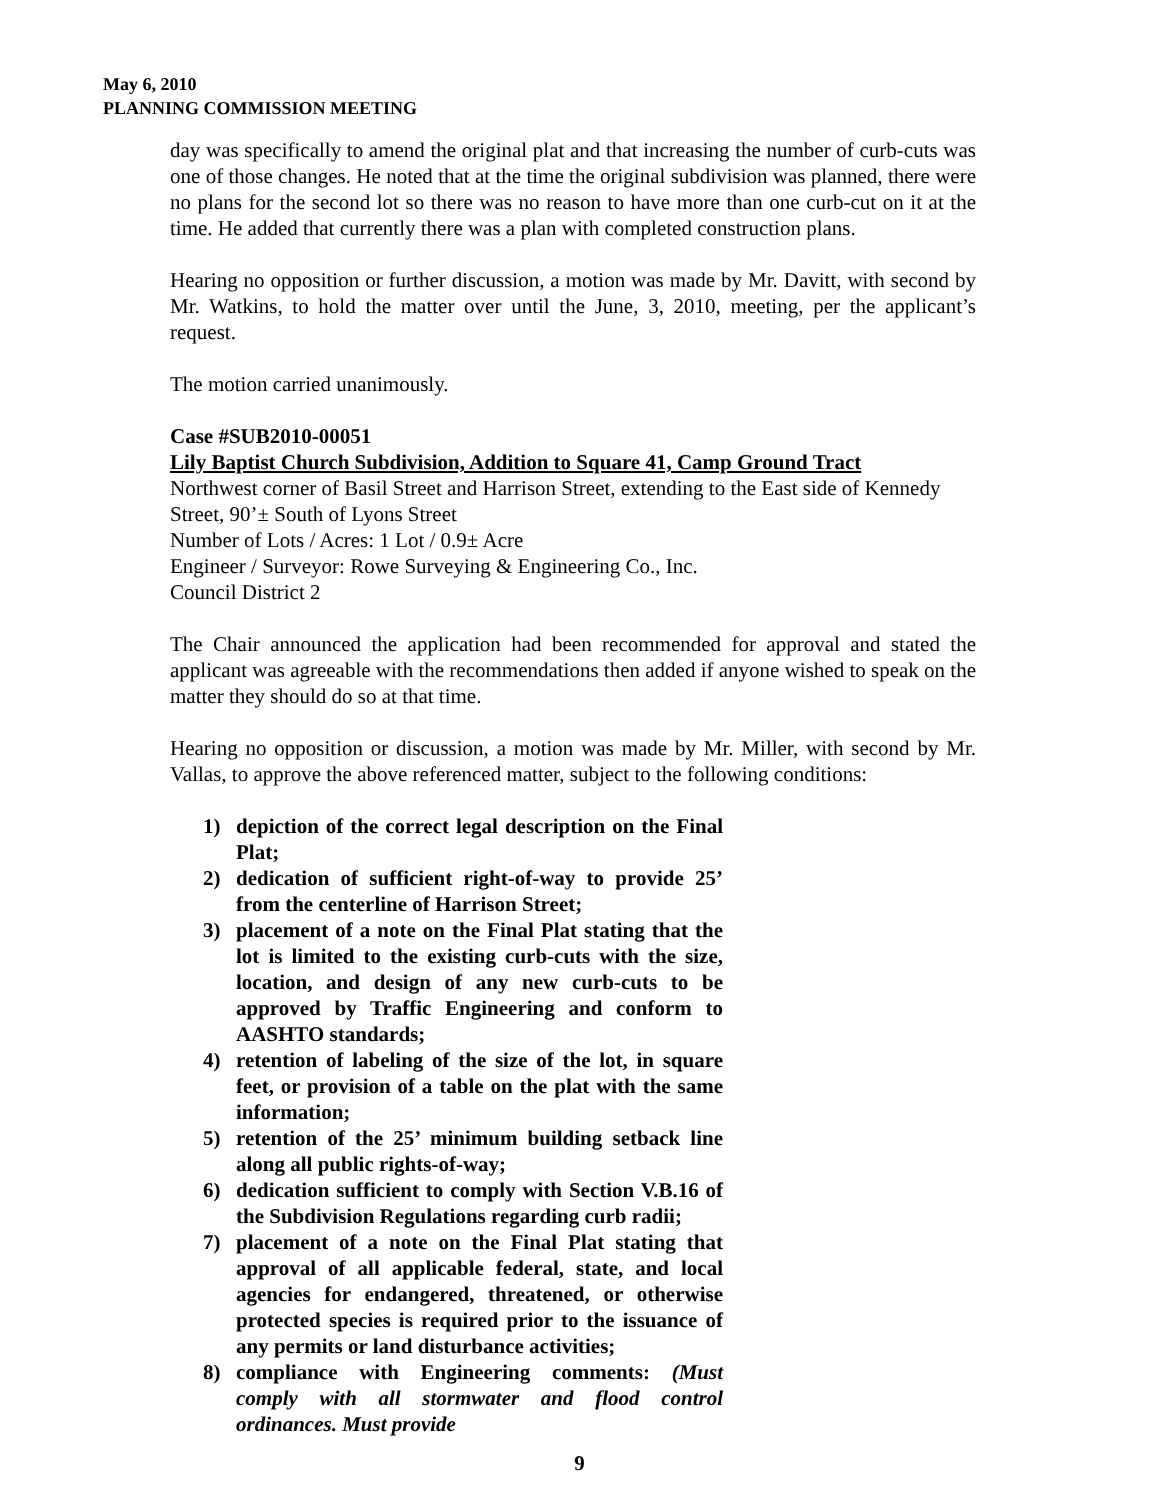May 6, 2010
PLANNING COMMISSION MEETING
day was specifically to amend the original plat and that increasing the number of curb-cuts was one of those changes. He noted that at the time the original subdivision was planned, there were no plans for the second lot so there was no reason to have more than one curb-cut on it at the time. He added that currently there was a plan with completed construction plans.
Hearing no opposition or further discussion, a motion was made by Mr. Davitt, with second by Mr. Watkins, to hold the matter over until the June, 3, 2010, meeting, per the applicant’s request.
The motion carried unanimously.
Case #SUB2010-00051
Lily Baptist Church Subdivision, Addition to Square 41, Camp Ground Tract
Northwest corner of Basil Street and Harrison Street, extending to the East side of Kennedy Street, 90’± South of Lyons Street
Number of Lots / Acres: 1 Lot / 0.9± Acre
Engineer / Surveyor: Rowe Surveying & Engineering Co., Inc.
Council District 2
The Chair announced the application had been recommended for approval and stated the applicant was agreeable with the recommendations then added if anyone wished to speak on the matter they should do so at that time.
Hearing no opposition or discussion, a motion was made by Mr. Miller, with second by Mr. Vallas, to approve the above referenced matter, subject to the following conditions:
1) depiction of the correct legal description on the Final Plat;
2) dedication of sufficient right-of-way to provide 25’ from the centerline of Harrison Street;
3) placement of a note on the Final Plat stating that the lot is limited to the existing curb-cuts with the size, location, and design of any new curb-cuts to be approved by Traffic Engineering and conform to AASHTO standards;
4) retention of labeling of the size of the lot, in square feet, or provision of a table on the plat with the same information;
5) retention of the 25’ minimum building setback line along all public rights-of-way;
6) dedication sufficient to comply with Section V.B.16 of the Subdivision Regulations regarding curb radii;
7) placement of a note on the Final Plat stating that approval of all applicable federal, state, and local agencies for endangered, threatened, or otherwise protected species is required prior to the issuance of any permits or land disturbance activities;
8) compliance with Engineering comments: (Must comply with all stormwater and flood control ordinances. Must provide
9